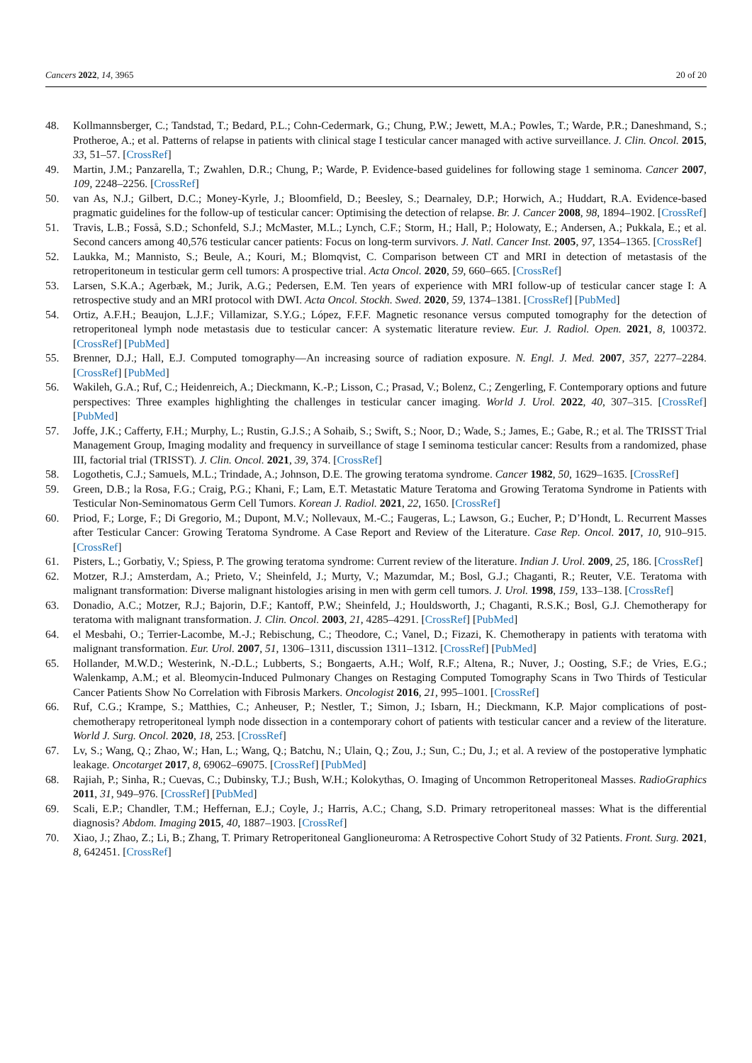Cancers 2022, 14, 3965 20 of 20
48. Kollmannsberger, C.; Tandstad, T.; Bedard, P.L.; Cohn-Cedermark, G.; Chung, P.W.; Jewett, M.A.; Powles, T.; Warde, P.R.; Daneshmand, S.; Protheroe, A.; et al. Patterns of relapse in patients with clinical stage I testicular cancer managed with active surveillance. J. Clin. Oncol. 2015, 33, 51–57. [CrossRef]
49. Martin, J.M.; Panzarella, T.; Zwahlen, D.R.; Chung, P.; Warde, P. Evidence-based guidelines for following stage 1 seminoma. Cancer 2007, 109, 2248–2256. [CrossRef]
50. van As, N.J.; Gilbert, D.C.; Money-Kyrle, J.; Bloomfield, D.; Beesley, S.; Dearnaley, D.P.; Horwich, A.; Huddart, R.A. Evidence-based pragmatic guidelines for the follow-up of testicular cancer: Optimising the detection of relapse. Br. J. Cancer 2008, 98, 1894–1902. [CrossRef]
51. Travis, L.B.; Fosså, S.D.; Schonfeld, S.J.; McMaster, M.L.; Lynch, C.F.; Storm, H.; Hall, P.; Holowaty, E.; Andersen, A.; Pukkala, E.; et al. Second cancers among 40,576 testicular cancer patients: Focus on long-term survivors. J. Natl. Cancer Inst. 2005, 97, 1354–1365. [CrossRef]
52. Laukka, M.; Mannisto, S.; Beule, A.; Kouri, M.; Blomqvist, C. Comparison between CT and MRI in detection of metastasis of the retroperitoneum in testicular germ cell tumors: A prospective trial. Acta Oncol. 2020, 59, 660–665. [CrossRef]
53. Larsen, S.K.A.; Agerbæk, M.; Jurik, A.G.; Pedersen, E.M. Ten years of experience with MRI follow-up of testicular cancer stage I: A retrospective study and an MRI protocol with DWI. Acta Oncol. Stockh. Swed. 2020, 59, 1374–1381. [CrossRef] [PubMed]
54. Ortiz, A.F.H.; Beaujon, L.J.F.; Villamizar, S.Y.G.; López, F.F.F. Magnetic resonance versus computed tomography for the detection of retroperitoneal lymph node metastasis due to testicular cancer: A systematic literature review. Eur. J. Radiol. Open. 2021, 8, 100372. [CrossRef] [PubMed]
55. Brenner, D.J.; Hall, E.J. Computed tomography—An increasing source of radiation exposure. N. Engl. J. Med. 2007, 357, 2277–2284. [CrossRef] [PubMed]
56. Wakileh, G.A.; Ruf, C.; Heidenreich, A.; Dieckmann, K.-P.; Lisson, C.; Prasad, V.; Bolenz, C.; Zengerling, F. Contemporary options and future perspectives: Three examples highlighting the challenges in testicular cancer imaging. World J. Urol. 2022, 40, 307–315. [CrossRef] [PubMed]
57. Joffe, J.K.; Cafferty, F.H.; Murphy, L.; Rustin, G.J.S.; A Sohaib, S.; Swift, S.; Noor, D.; Wade, S.; James, E.; Gabe, R.; et al. The TRISST Trial Management Group, Imaging modality and frequency in surveillance of stage I seminoma testicular cancer: Results from a randomized, phase III, factorial trial (TRISST). J. Clin. Oncol. 2021, 39, 374. [CrossRef]
58. Logothetis, C.J.; Samuels, M.L.; Trindade, A.; Johnson, D.E. The growing teratoma syndrome. Cancer 1982, 50, 1629–1635. [CrossRef]
59. Green, D.B.; la Rosa, F.G.; Craig, P.G.; Khani, F.; Lam, E.T. Metastatic Mature Teratoma and Growing Teratoma Syndrome in Patients with Testicular Non-Seminomatous Germ Cell Tumors. Korean J. Radiol. 2021, 22, 1650. [CrossRef]
60. Priod, F.; Lorge, F.; Di Gregorio, M.; Dupont, M.V.; Nollevaux, M.-C.; Faugeras, L.; Lawson, G.; Eucher, P.; D’Hondt, L. Recurrent Masses after Testicular Cancer: Growing Teratoma Syndrome. A Case Report and Review of the Literature. Case Rep. Oncol. 2017, 10, 910–915. [CrossRef]
61. Pisters, L.; Gorbatiy, V.; Spiess, P. The growing teratoma syndrome: Current review of the literature. Indian J. Urol. 2009, 25, 186. [CrossRef]
62. Motzer, R.J.; Amsterdam, A.; Prieto, V.; Sheinfeld, J.; Murty, V.; Mazumdar, M.; Bosl, G.J.; Chaganti, R.; Reuter, V.E. Teratoma with malignant transformation: Diverse malignant histologies arising in men with germ cell tumors. J. Urol. 1998, 159, 133–138. [CrossRef]
63. Donadio, A.C.; Motzer, R.J.; Bajorin, D.F.; Kantoff, P.W.; Sheinfeld, J.; Houldsworth, J.; Chaganti, R.S.K.; Bosl, G.J. Chemotherapy for teratoma with malignant transformation. J. Clin. Oncol. 2003, 21, 4285–4291. [CrossRef] [PubMed]
64. el Mesbahi, O.; Terrier-Lacombe, M.-J.; Rebischung, C.; Theodore, C.; Vanel, D.; Fizazi, K. Chemotherapy in patients with teratoma with malignant transformation. Eur. Urol. 2007, 51, 1306–1311, discussion 1311–1312. [CrossRef] [PubMed]
65. Hollander, M.W.D.; Westerink, N.-D.L.; Lubberts, S.; Bongaerts, A.H.; Wolf, R.F.; Altena, R.; Nuver, J.; Oosting, S.F.; de Vries, E.G.; Walenkamp, A.M.; et al. Bleomycin-Induced Pulmonary Changes on Restaging Computed Tomography Scans in Two Thirds of Testicular Cancer Patients Show No Correlation with Fibrosis Markers. Oncologist 2016, 21, 995–1001. [CrossRef]
66. Ruf, C.G.; Krampe, S.; Matthies, C.; Anheuser, P.; Nestler, T.; Simon, J.; Isbarn, H.; Dieckmann, K.P. Major complications of post-chemotherapy retroperitoneal lymph node dissection in a contemporary cohort of patients with testicular cancer and a review of the literature. World J. Surg. Oncol. 2020, 18, 253. [CrossRef]
67. Lv, S.; Wang, Q.; Zhao, W.; Han, L.; Wang, Q.; Batchu, N.; Ulain, Q.; Zou, J.; Sun, C.; Du, J.; et al. A review of the postoperative lymphatic leakage. Oncotarget 2017, 8, 69062–69075. [CrossRef] [PubMed]
68. Rajiah, P.; Sinha, R.; Cuevas, C.; Dubinsky, T.J.; Bush, W.H.; Kolokythas, O. Imaging of Uncommon Retroperitoneal Masses. RadioGraphics 2011, 31, 949–976. [CrossRef] [PubMed]
69. Scali, E.P.; Chandler, T.M.; Heffernan, E.J.; Coyle, J.; Harris, A.C.; Chang, S.D. Primary retroperitoneal masses: What is the differential diagnosis? Abdom. Imaging 2015, 40, 1887–1903. [CrossRef]
70. Xiao, J.; Zhao, Z.; Li, B.; Zhang, T. Primary Retroperitoneal Ganglioneuroma: A Retrospective Cohort Study of 32 Patients. Front. Surg. 2021, 8, 642451. [CrossRef]